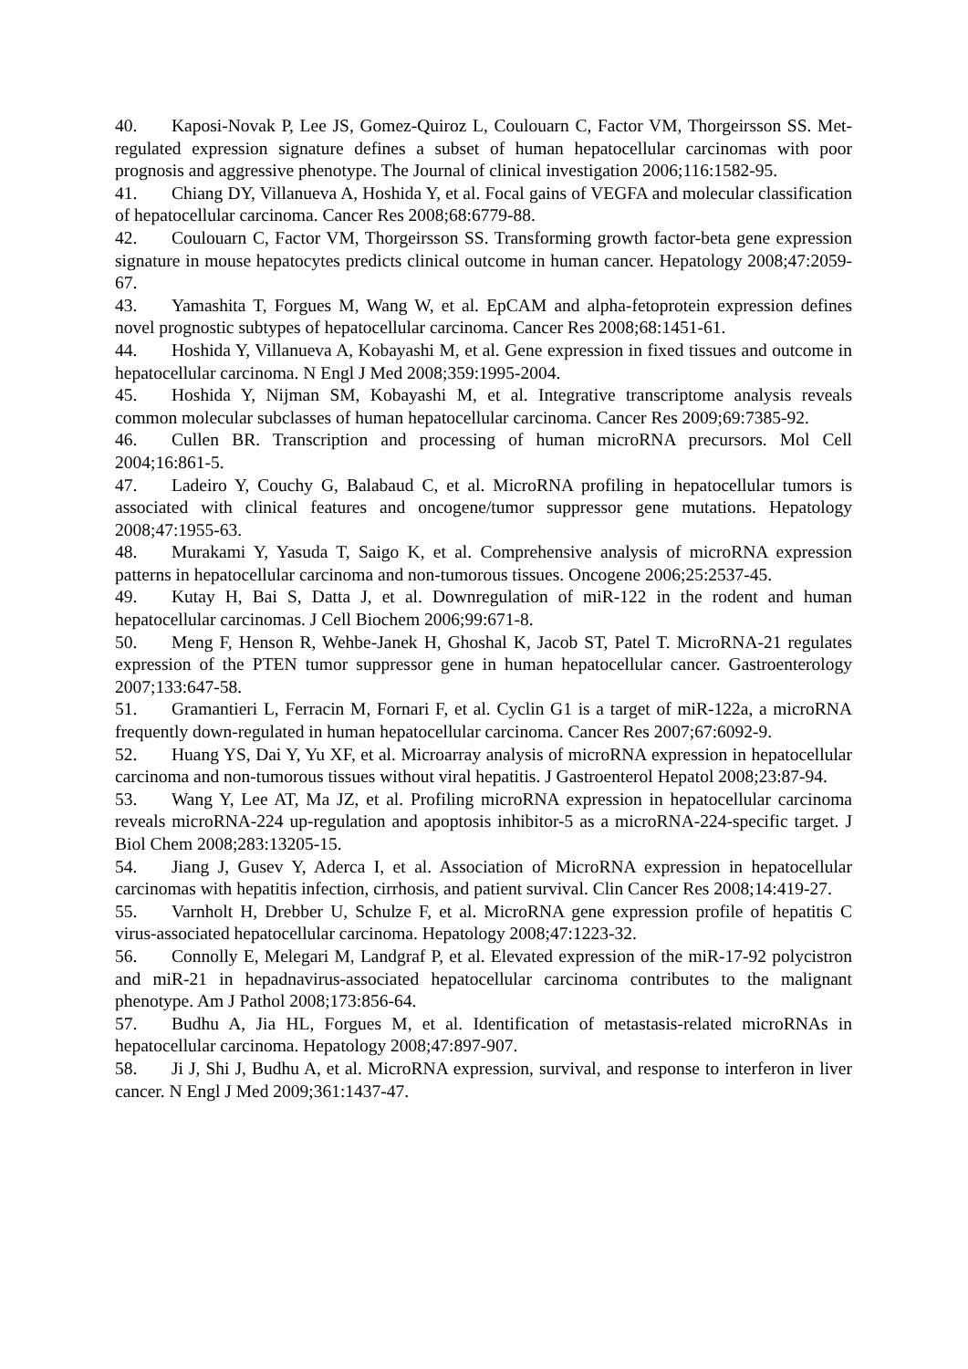40. Kaposi-Novak P, Lee JS, Gomez-Quiroz L, Coulouarn C, Factor VM, Thorgeirsson SS. Met-regulated expression signature defines a subset of human hepatocellular carcinomas with poor prognosis and aggressive phenotype. The Journal of clinical investigation 2006;116:1582-95.
41. Chiang DY, Villanueva A, Hoshida Y, et al. Focal gains of VEGFA and molecular classification of hepatocellular carcinoma. Cancer Res 2008;68:6779-88.
42. Coulouarn C, Factor VM, Thorgeirsson SS. Transforming growth factor-beta gene expression signature in mouse hepatocytes predicts clinical outcome in human cancer. Hepatology 2008;47:2059-67.
43. Yamashita T, Forgues M, Wang W, et al. EpCAM and alpha-fetoprotein expression defines novel prognostic subtypes of hepatocellular carcinoma. Cancer Res 2008;68:1451-61.
44. Hoshida Y, Villanueva A, Kobayashi M, et al. Gene expression in fixed tissues and outcome in hepatocellular carcinoma. N Engl J Med 2008;359:1995-2004.
45. Hoshida Y, Nijman SM, Kobayashi M, et al. Integrative transcriptome analysis reveals common molecular subclasses of human hepatocellular carcinoma. Cancer Res 2009;69:7385-92.
46. Cullen BR. Transcription and processing of human microRNA precursors. Mol Cell 2004;16:861-5.
47. Ladeiro Y, Couchy G, Balabaud C, et al. MicroRNA profiling in hepatocellular tumors is associated with clinical features and oncogene/tumor suppressor gene mutations. Hepatology 2008;47:1955-63.
48. Murakami Y, Yasuda T, Saigo K, et al. Comprehensive analysis of microRNA expression patterns in hepatocellular carcinoma and non-tumorous tissues. Oncogene 2006;25:2537-45.
49. Kutay H, Bai S, Datta J, et al. Downregulation of miR-122 in the rodent and human hepatocellular carcinomas. J Cell Biochem 2006;99:671-8.
50. Meng F, Henson R, Wehbe-Janek H, Ghoshal K, Jacob ST, Patel T. MicroRNA-21 regulates expression of the PTEN tumor suppressor gene in human hepatocellular cancer. Gastroenterology 2007;133:647-58.
51. Gramantieri L, Ferracin M, Fornari F, et al. Cyclin G1 is a target of miR-122a, a microRNA frequently down-regulated in human hepatocellular carcinoma. Cancer Res 2007;67:6092-9.
52. Huang YS, Dai Y, Yu XF, et al. Microarray analysis of microRNA expression in hepatocellular carcinoma and non-tumorous tissues without viral hepatitis. J Gastroenterol Hepatol 2008;23:87-94.
53. Wang Y, Lee AT, Ma JZ, et al. Profiling microRNA expression in hepatocellular carcinoma reveals microRNA-224 up-regulation and apoptosis inhibitor-5 as a microRNA-224-specific target. J Biol Chem 2008;283:13205-15.
54. Jiang J, Gusev Y, Aderca I, et al. Association of MicroRNA expression in hepatocellular carcinomas with hepatitis infection, cirrhosis, and patient survival. Clin Cancer Res 2008;14:419-27.
55. Varnholt H, Drebber U, Schulze F, et al. MicroRNA gene expression profile of hepatitis C virus-associated hepatocellular carcinoma. Hepatology 2008;47:1223-32.
56. Connolly E, Melegari M, Landgraf P, et al. Elevated expression of the miR-17-92 polycistron and miR-21 in hepadnavirus-associated hepatocellular carcinoma contributes to the malignant phenotype. Am J Pathol 2008;173:856-64.
57. Budhu A, Jia HL, Forgues M, et al. Identification of metastasis-related microRNAs in hepatocellular carcinoma. Hepatology 2008;47:897-907.
58. Ji J, Shi J, Budhu A, et al. MicroRNA expression, survival, and response to interferon in liver cancer. N Engl J Med 2009;361:1437-47.